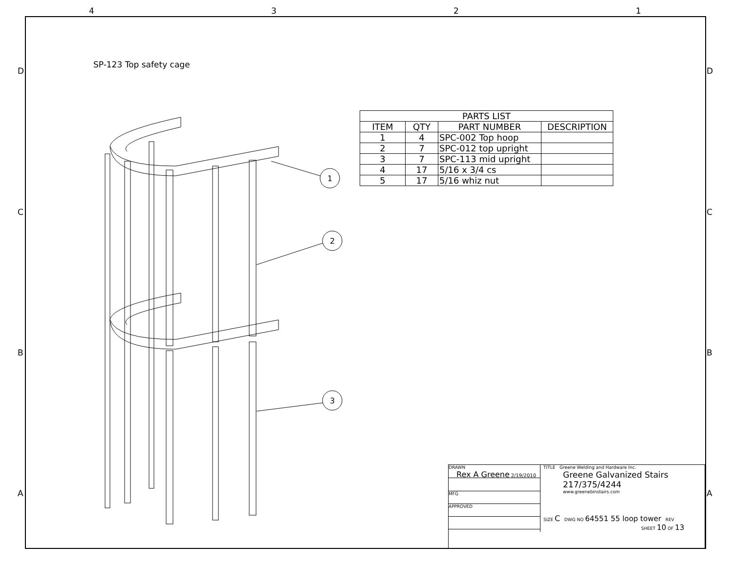4 3 2 1
D D
C C
B B
A A
SP-123 Top safety cage
1
2
3
| PARTS LIST | | | |
| --- | --- | --- | --- |
| ITEM | QTY | PART NUMBER | DESCRIPTION |
| 1 | 4 | SPC-002 Top hoop | |
| 2 | 7 | SPC-012 top upright | |
| 3 | 7 | SPC-113 mid upright | |
| 4 | 17 | 5/16 x 3/4 cs | |
| 5 | 17 | 5/16 whiz nut | |
DRAWN
Rex A Greene 2/19/2010
MFG
APPROVED
TITLE Greene Welding and Hardware Inc.
Greene Galvanized Stairs
217/375/4244
www.greenebinstairs.com
SIZE C DWG NO 64551 55 loop tower REV
SHEET 10 OF 13